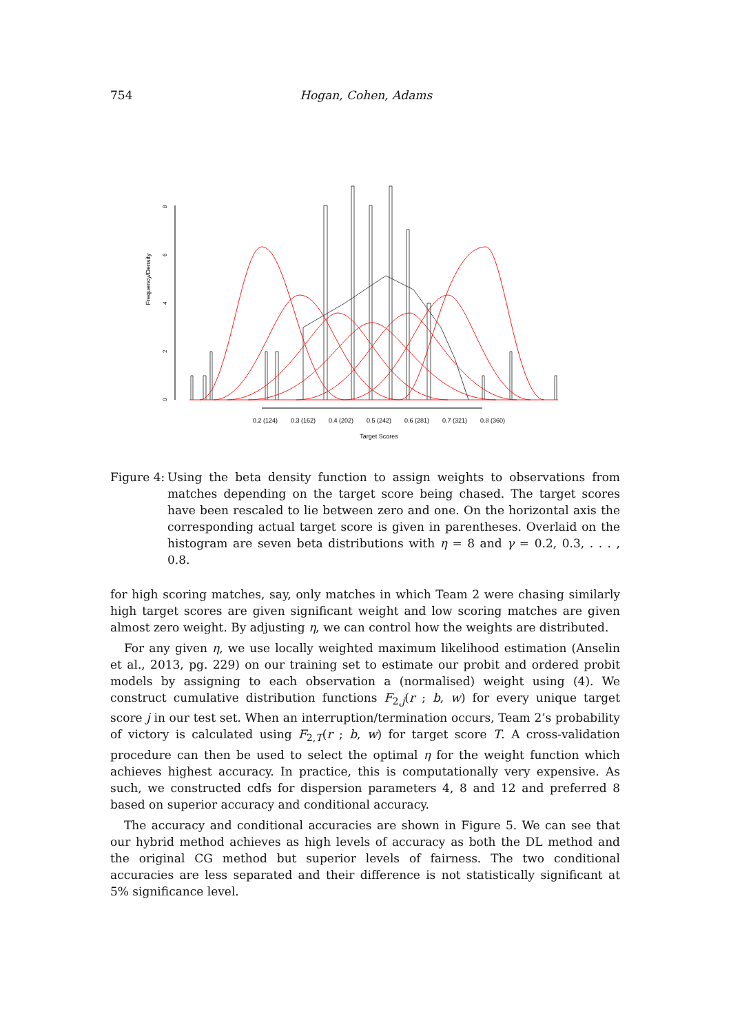754 Hogan, Cohen, Adams
Frequency/Density
0
2
4
6
8
0.2 (124)
0.3 (162)
0.4 (202)
0.5 (242)
0.6 (281)
0.7 (321)
0.8 (360)
Target Scores
Figure 4: Using the beta density function to assign weights to observations from matches depending on the target score being chased. The target scores have been rescaled to lie between zero and one. On the horizontal axis the corresponding actual target score is given in parentheses. Overlaid on the histogram are seven beta distributions with η = 8 and γ = 0.2, 0.3, . . . , 0.8.
for high scoring matches, say, only matches in which Team 2 were chasing similarly high target scores are given significant weight and low scoring matches are given almost zero weight. By adjusting η, we can control how the weights are distributed.
For any given η, we use locally weighted maximum likelihood estimation (Anselin et al., 2013, pg. 229) on our training set to estimate our probit and ordered probit models by assigning to each observation a (normalised) weight using (4). We construct cumulative distribution functions F<sub>2,j</sub>(r ; b, w) for every unique target score j in our test set. When an interruption/termination occurs, Team 2’s probability of victory is calculated using F<sub>2,T</sub>(r ; b, w) for target score T. A cross-validation procedure can then be used to select the optimal η for the weight function which achieves highest accuracy. In practice, this is computationally very expensive. As such, we constructed cdfs for dispersion parameters 4, 8 and 12 and preferred 8 based on superior accuracy and conditional accuracy.
The accuracy and conditional accuracies are shown in Figure 5. We can see that our hybrid method achieves as high levels of accuracy as both the DL method and the original CG method but superior levels of fairness. The two conditional accuracies are less separated and their difference is not statistically significant at 5% significance level.